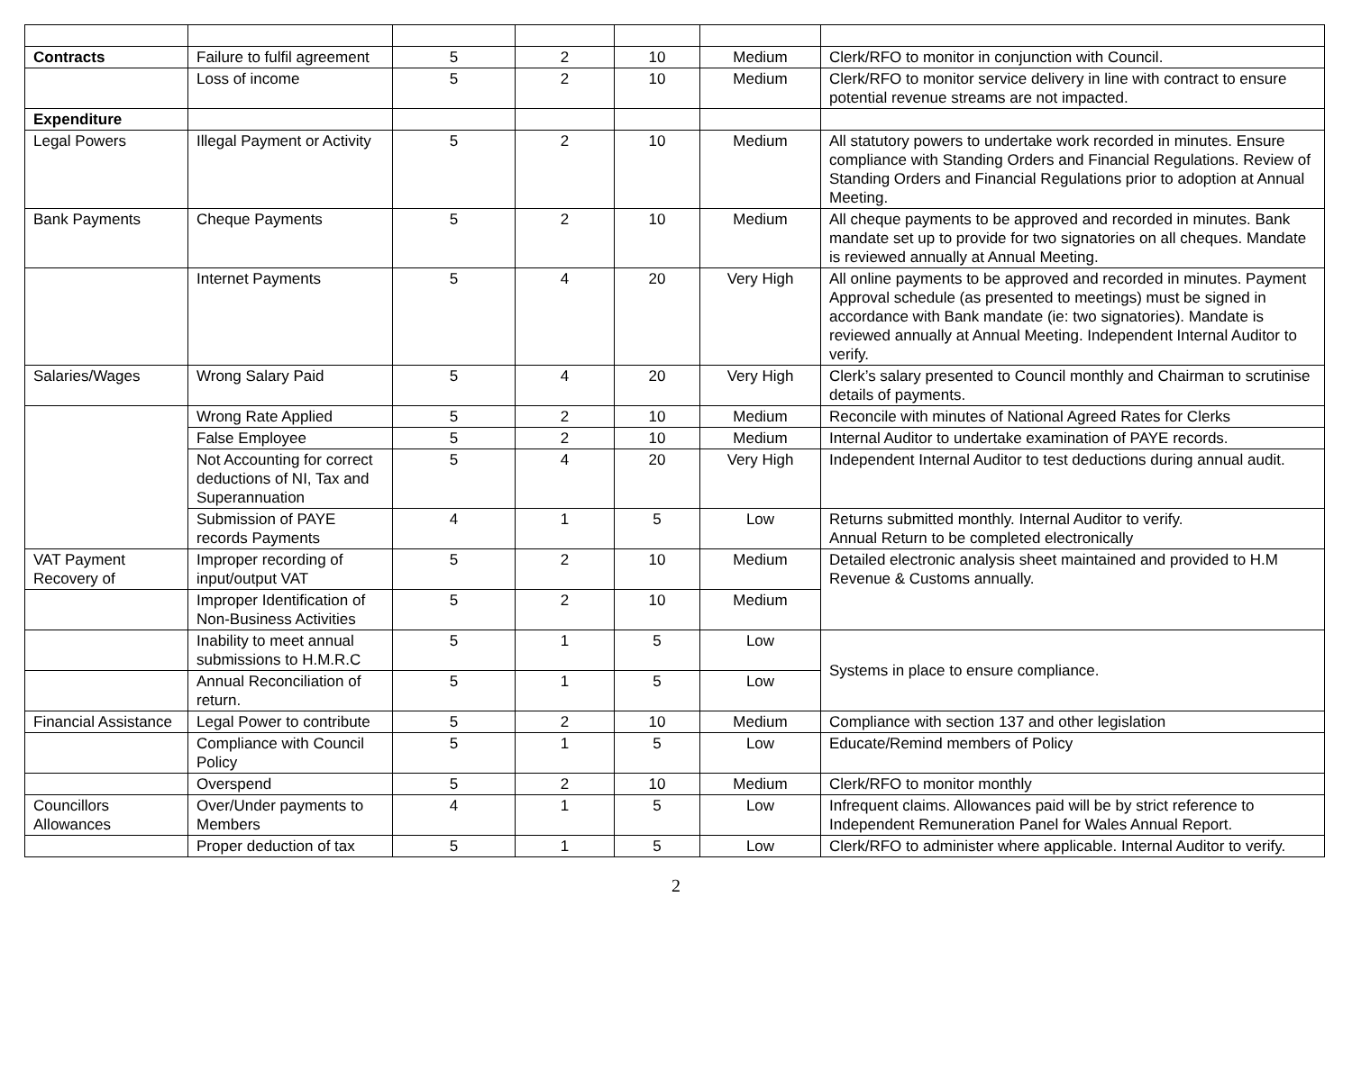| Contracts | Failure to fulfil agreement | 5 | 2 | 10 | Medium | Clerk/RFO to monitor in conjunction with Council. |
| | Loss of income | 5 | 2 | 10 | Medium | Clerk/RFO to monitor service delivery in line with contract to ensure potential revenue streams are not impacted. |
| Expenditure | | | | | | |
| Legal Powers | Illegal Payment or Activity | 5 | 2 | 10 | Medium | All statutory powers to undertake work recorded in minutes. Ensure compliance with Standing Orders and Financial Regulations. Review of Standing Orders and Financial Regulations prior to adoption at Annual Meeting. |
| Bank Payments | Cheque Payments | 5 | 2 | 10 | Medium | All cheque payments to be approved and recorded in minutes. Bank mandate set up to provide for two signatories on all cheques. Mandate is reviewed annually at Annual Meeting. |
| | Internet Payments | 5 | 4 | 20 | Very High | All online payments to be approved and recorded in minutes. Payment Approval schedule (as presented to meetings) must be signed in accordance with Bank mandate (ie: two signatories). Mandate is reviewed annually at Annual Meeting. Independent Internal Auditor to verify. |
| Salaries/Wages | Wrong Salary Paid | 5 | 4 | 20 | Very High | Clerk’s salary presented to Council monthly and Chairman to scrutinise details of payments. |
| | Wrong Rate Applied | 5 | 2 | 10 | Medium | Reconcile with minutes of National Agreed Rates for Clerks |
| | False Employee | 5 | 2 | 10 | Medium | Internal Auditor to undertake examination of PAYE records. |
| | Not Accounting for correct deductions of NI, Tax and Superannuation | 5 | 4 | 20 | Very High | Independent Internal Auditor to test deductions during annual audit. |
| | Submission of PAYE records Payments | 4 | 1 | 5 | Low | Returns submitted monthly. Internal Auditor to verify. Annual Return to be completed electronically |
| VAT Payment Recovery of | Improper recording of input/output VAT | 5 | 2 | 10 | Medium | Detailed electronic analysis sheet maintained and provided to H.M Revenue & Customs annually. |
| | Improper Identification of Non-Business Activities | 5 | 2 | 10 | Medium | |
| | Inability to meet annual submissions to H.M.R.C | 5 | 1 | 5 | Low | Systems in place to ensure compliance. |
| | Annual Reconciliation of return. | 5 | 1 | 5 | Low | |
| Financial Assistance | Legal Power to contribute | 5 | 2 | 10 | Medium | Compliance with section 137 and other legislation |
| | Compliance with Council Policy | 5 | 1 | 5 | Low | Educate/Remind members of Policy |
| | Overspend | 5 | 2 | 10 | Medium | Clerk/RFO to monitor monthly |
| Councillors Allowances | Over/Under payments to Members | 4 | 1 | 5 | Low | Infrequent claims. Allowances paid will be by strict reference to Independent Remuneration Panel for Wales Annual Report. |
| | Proper deduction of tax | 5 | 1 | 5 | Low | Clerk/RFO to administer where applicable. Internal Auditor to verify. |
2